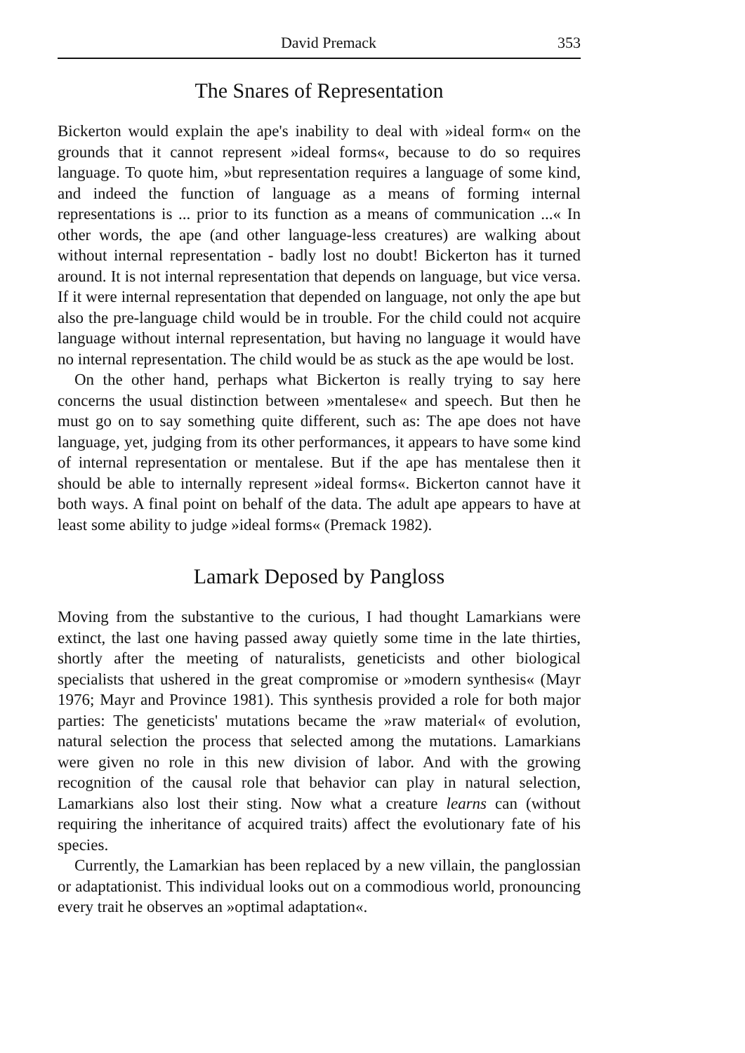David Premack 353
The Snares of Representation
Bickerton would explain the ape's inability to deal with »ideal form« on the grounds that it cannot represent »ideal forms«, because to do so requires language. To quote him, »but representation requires a language of some kind, and indeed the function of language as a means of forming internal representations is ... prior to its function as a means of communication ...« In other words, the ape (and other language-less creatures) are walking about without internal representation - badly lost no doubt! Bickerton has it turned around. It is not internal representation that depends on language, but vice versa. If it were internal representation that depended on language, not only the ape but also the pre-language child would be in trouble. For the child could not acquire language without internal representation, but having no language it would have no internal representation. The child would be as stuck as the ape would be lost.
On the other hand, perhaps what Bickerton is really trying to say here concerns the usual distinction between »mentalese« and speech. But then he must go on to say something quite different, such as: The ape does not have language, yet, judging from its other performances, it appears to have some kind of internal representation or mentalese. But if the ape has mentalese then it should be able to internally represent »ideal forms«. Bickerton cannot have it both ways. A final point on behalf of the data. The adult ape appears to have at least some ability to judge »ideal forms« (Premack 1982).
Lamark Deposed by Pangloss
Moving from the substantive to the curious, I had thought Lamarkians were extinct, the last one having passed away quietly some time in the late thirties, shortly after the meeting of naturalists, geneticists and other biological specialists that ushered in the great compromise or »modern synthesis« (Mayr 1976; Mayr and Province 1981). This synthesis provided a role for both major parties: The geneticists' mutations became the »raw material« of evolution, natural selection the process that selected among the mutations. Lamarkians were given no role in this new division of labor. And with the growing recognition of the causal role that behavior can play in natural selection, Lamarkians also lost their sting. Now what a creature learns can (without requiring the inheritance of acquired traits) affect the evolutionary fate of his species.
Currently, the Lamarkian has been replaced by a new villain, the panglossian or adaptationist. This individual looks out on a commodious world, pronouncing every trait he observes an »optimal adaptation«.